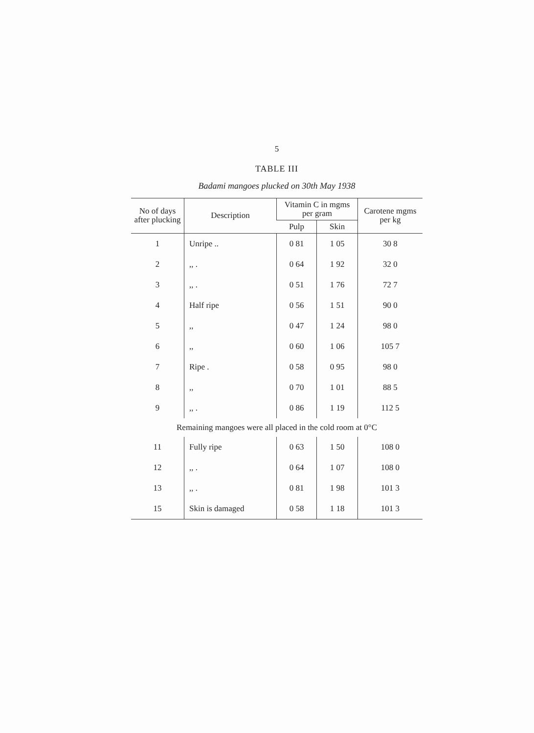5
TABLE III
Badami mangoes plucked on 30th May 1938
| No of days after plucking | Description | Vitamin C in mgms per gram | | Carotene mgms per kg |
| --- | --- | --- | --- | --- |
| | | Pulp | Skin | |
| 1 | Unripe .. | 0 81 | 1 05 | 30 8 |
| 2 | ,, . | 0 64 | 1 92 | 32 0 |
| 3 | ,, . | 0 51 | 1 76 | 72 7 |
| 4 | Half ripe | 0 56 | 1 51 | 90 0 |
| 5 | ,, | 0 47 | 1 24 | 98 0 |
| 6 | ,, | 0 60 | 1 06 | 105 7 |
| 7 | Ripe . | 0 58 | 0 95 | 98 0 |
| 8 | ,, | 0 70 | 1 01 | 88 5 |
| 9 | ,, . | 0 86 | 1 19 | 112 5 |
| Remaining mangoes were all placed in the cold room at 0°C | | | | |
| 11 | Fully ripe | 0 63 | 1 50 | 108 0 |
| 12 | ,, . | 0 64 | 1 07 | 108 0 |
| 13 | ,, . | 0 81 | 1 98 | 101 3 |
| 15 | Skin is damaged | 0 58 | 1 18 | 101 3 |